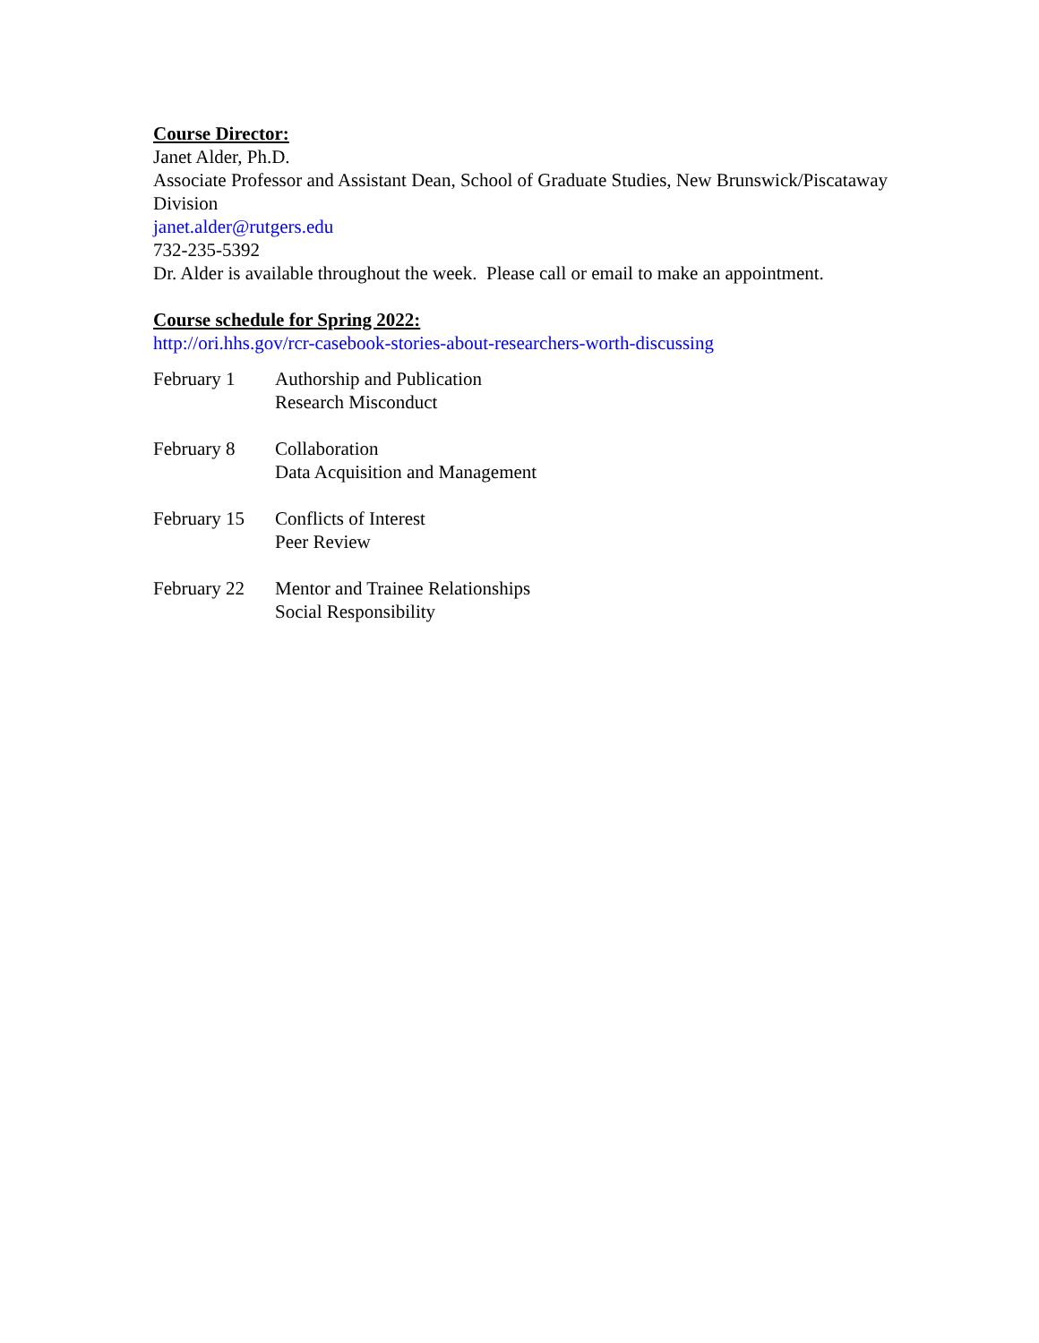Course Director:
Janet Alder, Ph.D.
Associate Professor and Assistant Dean, School of Graduate Studies, New Brunswick/Piscataway Division
janet.alder@rutgers.edu
732-235-5392
Dr. Alder is available throughout the week. Please call or email to make an appointment.
Course schedule for Spring 2022:
http://ori.hhs.gov/rcr-casebook-stories-about-researchers-worth-discussing
| February 1 | Authorship and Publication Research Misconduct |
| February 8 | Collaboration Data Acquisition and Management |
| February 15 | Conflicts of Interest Peer Review |
| February 22 | Mentor and Trainee Relationships Social Responsibility |